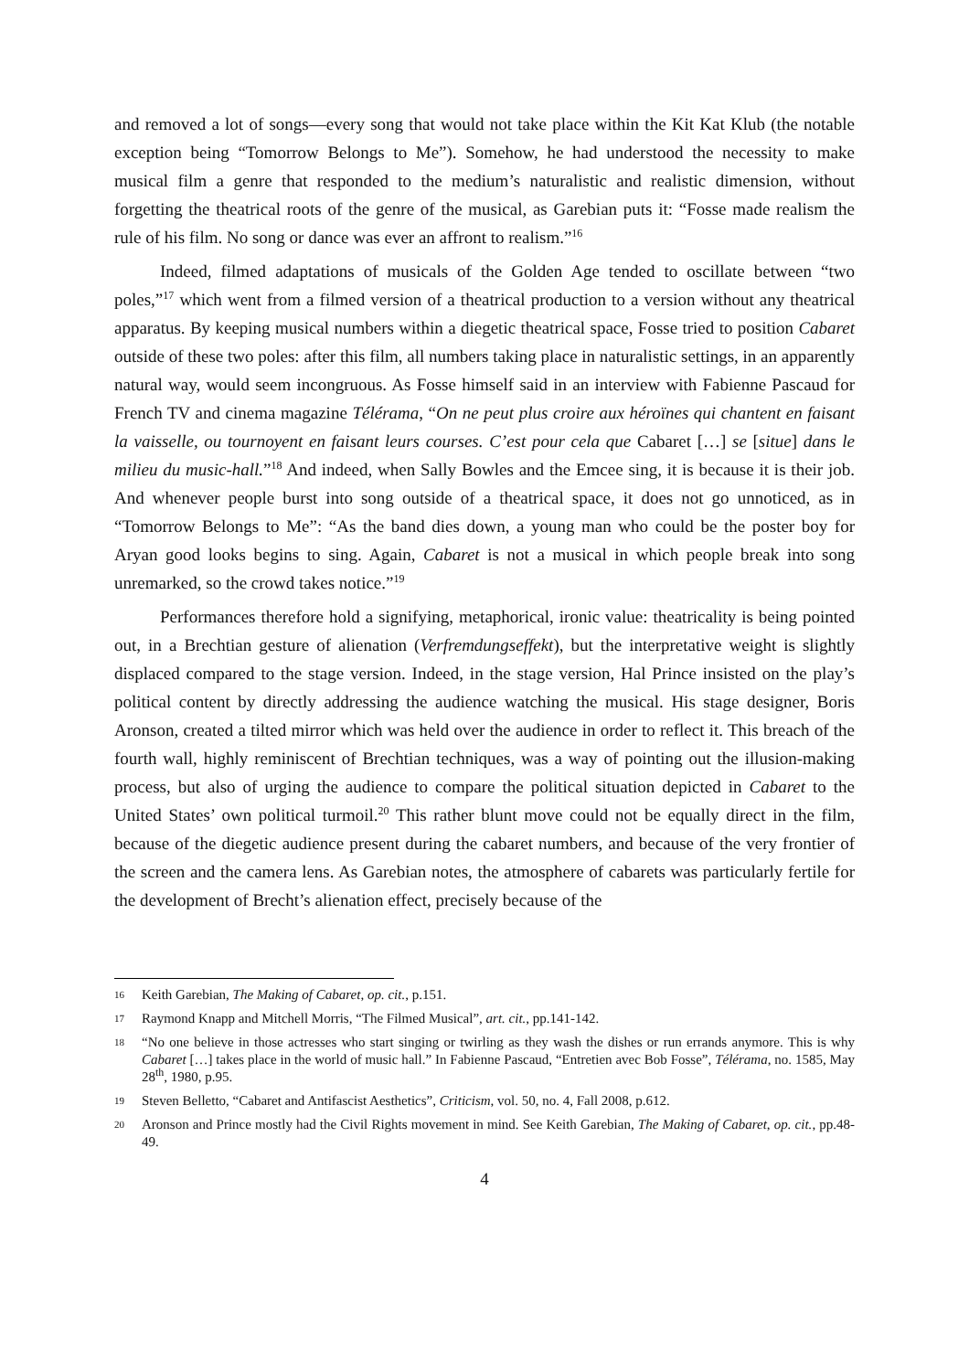and removed a lot of songs—every song that would not take place within the Kit Kat Klub (the notable exception being “Tomorrow Belongs to Me”). Somehow, he had understood the necessity to make musical film a genre that responded to the medium’s naturalistic and realistic dimension, without forgetting the theatrical roots of the genre of the musical, as Garebian puts it: “Fosse made realism the rule of his film. No song or dance was ever an affront to realism.”<sup>16</sup>
Indeed, filmed adaptations of musicals of the Golden Age tended to oscillate between “two poles,”<sup>17</sup> which went from a filmed version of a theatrical production to a version without any theatrical apparatus. By keeping musical numbers within a diegetic theatrical space, Fosse tried to position Cabaret outside of these two poles: after this film, all numbers taking place in naturalistic settings, in an apparently natural way, would seem incongruous. As Fosse himself said in an interview with Fabienne Pascaud for French TV and cinema magazine Télérama, “On ne peut plus croire aux héroïnes qui chantent en faisant la vaisselle, ou tournoyent en faisant leurs courses. C’est pour cela que Cabaret […] se [situe] dans le milieu du music-hall.”<sup>18</sup> And indeed, when Sally Bowles and the Emcee sing, it is because it is their job. And whenever people burst into song outside of a theatrical space, it does not go unnoticed, as in “Tomorrow Belongs to Me”: “As the band dies down, a young man who could be the poster boy for Aryan good looks begins to sing. Again, Cabaret is not a musical in which people break into song unremarked, so the crowd takes notice.”<sup>19</sup>
Performances therefore hold a signifying, metaphorical, ironic value: theatricality is being pointed out, in a Brechtian gesture of alienation (Verfremdungseffekt), but the interpretative weight is slightly displaced compared to the stage version. Indeed, in the stage version, Hal Prince insisted on the play’s political content by directly addressing the audience watching the musical. His stage designer, Boris Aronson, created a tilted mirror which was held over the audience in order to reflect it. This breach of the fourth wall, highly reminiscent of Brechtian techniques, was a way of pointing out the illusion-making process, but also of urging the audience to compare the political situation depicted in Cabaret to the United States’ own political turmoil.<sup>20</sup> This rather blunt move could not be equally direct in the film, because of the diegetic audience present during the cabaret numbers, and because of the very frontier of the screen and the camera lens. As Garebian notes, the atmosphere of cabarets was particularly fertile for the development of Brecht’s alienation effect, precisely because of the
16 Keith Garebian, The Making of Cabaret, op. cit., p.151.
17 Raymond Knapp and Mitchell Morris, “The Filmed Musical”, art. cit., pp.141-142.
18 “No one believe in those actresses who start singing or twirling as they wash the dishes or run errands anymore. This is why Cabaret […] takes place in the world of music hall.” In Fabienne Pascaud, “Entretien avec Bob Fosse”, Télérama, no. 1585, May 28<sup>th</sup>, 1980, p.95.
19 Steven Belletto, “Cabaret and Antifascist Aesthetics”, Criticism, vol. 50, no. 4, Fall 2008, p.612.
20 Aronson and Prince mostly had the Civil Rights movement in mind. See Keith Garebian, The Making of Cabaret, op. cit., pp.48-49.
4